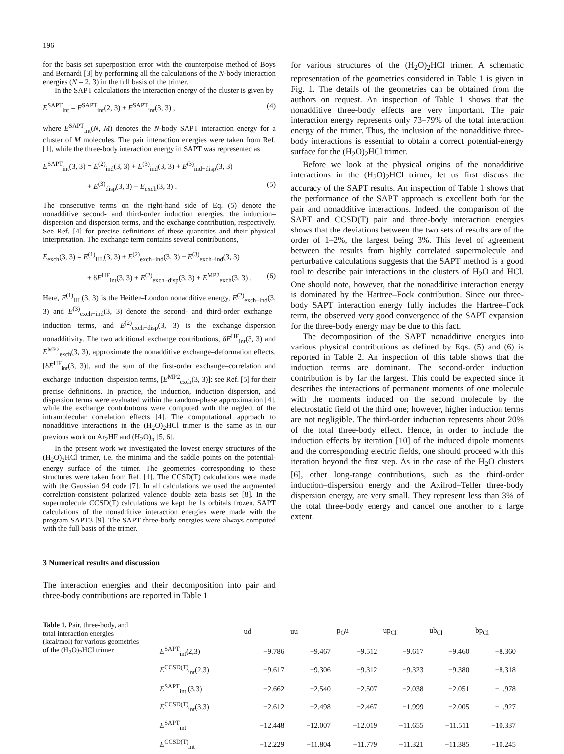196
for the basis set superposition error with the counterpoise method of Boys and Bernardi [3] by performing all the calculations of the N-body interaction energies (N = 2, 3) in the full basis of the trimer.
In the SAPT calculations the interaction energy of the cluster is given by
E<sup>SAPT</sup><sub>int</sub> = E<sup>SAPT</sup><sub>int</sub>(2, 3) + E<sup>SAPT</sup><sub>int</sub>(3, 3) , (4)
where E<sup>SAPT</sup><sub>int</sub>(N, M) denotes the N-body SAPT interaction energy for a cluster of M molecules. The pair interaction energies were taken from Ref. [1], while the three-body interaction energy in SAPT was represented as
E<sup>SAPT</sup><sub>int</sub>(3, 3) = E<sup>(2)</sup><sub>ind</sub>(3, 3) + E<sup>(3)</sup><sub>ind</sub>(3, 3) + E<sup>(3)</sup><sub>ind−disp</sub>(3, 3)
+ E<sup>(3)</sup><sub>disp</sub>(3, 3) + E<sub>exch</sub>(3, 3) . (5)
The consecutive terms on the right-hand side of Eq. (5) denote the nonadditive second- and third-order induction energies, the induction–dispersion and dispersion terms, and the exchange contribution, respectively. See Ref. [4] for precise definitions of these quantities and their physical interpretation. The exchange term contains several contributions,
E<sub>exch</sub>(3, 3) = E<sup>(1)</sup><sub>HL</sub>(3, 3) + E<sup>(2)</sup><sub>exch−ind</sub>(3, 3) + E<sup>(3)</sup><sub>exch−ind</sub>(3, 3)
+ δE<sup>HF</sup><sub>int</sub>(3, 3) + E<sup>(2)</sup><sub>exch−disp</sub>(3, 3) + E<sup>MP2</sup><sub>exch</sub>(3, 3) . (6)
Here, E<sup>(1)</sup><sub>HL</sub>(3, 3) is the Heitler–London nonadditive energy, E<sup>(2)</sup><sub>exch−ind</sub>(3, 3) and E<sup>(3)</sup><sub>exch−ind</sub>(3, 3) denote the second- and third-order exchange–induction terms, and E<sup>(2)</sup><sub>exch−disp</sub>(3, 3) is the exchange–dispersion nonadditivity. The two additional exchange contributions, δE<sup>HF</sup><sub>int</sub>(3, 3) and E<sup>MP2</sup><sub>exch</sub>(3, 3), approximate the nonadditive exchange–deformation effects, [δE<sup>HF</sup><sub>int</sub>(3, 3)], and the sum of the first-order exchange–correlation and exchange–induction–dispersion terms, [E<sup>MP2</sup><sub>exch</sub>(3, 3)]: see Ref. [5] for their precise definitions. In practice, the induction, induction–dispersion, and dispersion terms were evaluated within the random-phase approximation [4], while the exchange contributions were computed with the neglect of the intramolecular correlation effects [4]. The computational approach to nonadditive interactions in the (H<sub>2</sub>O)<sub>2</sub>HCl trimer is the same as in our previous work on Ar<sub>2</sub>HF and (H<sub>2</sub>O)<sub>n</sub> [5, 6].
In the present work we investigated the lowest energy structures of the (H<sub>2</sub>O)<sub>2</sub>HCl trimer, i.e. the minima and the saddle points on the potential-energy surface of the trimer. The geometries corresponding to these structures were taken from Ref. [1]. The CCSD(T) calculations were made with the Gaussian 94 code [7]. In all calculations we used the augmented correlation-consistent polarized valence double zeta basis set [8]. In the supermolecule CCSD(T) calculations we kept the 1s orbitals frozen. SAPT calculations of the nonadditive interaction energies were made with the program SAPT3 [9]. The SAPT three-body energies were always computed with the full basis of the trimer.
3 Numerical results and discussion
The interaction energies and their decomposition into pair and three-body contributions are reported in Table 1
for various structures of the (H<sub>2</sub>O)<sub>2</sub>HCl trimer. A schematic representation of the geometries considered in Table 1 is given in Fig. 1. The details of the geometries can be obtained from the authors on request. An inspection of Table 1 shows that the nonadditive three-body effects are very important. The pair interaction energy represents only 73–79% of the total interaction energy of the trimer. Thus, the inclusion of the nonadditive three-body interactions is essential to obtain a correct potential-energy surface for the (H<sub>2</sub>O)<sub>2</sub>HCl trimer.
Before we look at the physical origins of the nonadditive interactions in the (H<sub>2</sub>O)<sub>2</sub>HCl trimer, let us first discuss the accuracy of the SAPT results. An inspection of Table 1 shows that the performance of the SAPT approach is excellent both for the pair and nonadditive interactions. Indeed, the comparison of the SAPT and CCSD(T) pair and three-body interaction energies shows that the deviations between the two sets of results are of the order of 1–2%, the largest being 3%. This level of agreement between the results from highly correlated supermolecule and perturbative calculations suggests that the SAPT method is a good tool to describe pair interactions in the clusters of H<sub>2</sub>O and HCl. One should note, however, that the nonadditive interaction energy is dominated by the Hartree–Fock contribution. Since our three-body SAPT interaction energy fully includes the Hartree–Fock term, the observed very good convergence of the SAPT expansion for the three-body energy may be due to this fact.
The decomposition of the SAPT nonadditive energies into various physical contributions as defined by Eqs. (5) and (6) is reported in Table 2. An inspection of this table shows that the induction terms are dominant. The second-order induction contribution is by far the largest. This could be expected since it describes the interactions of permanent moments of one molecule with the moments induced on the second molecule by the electrostatic field of the third one; however, higher induction terms are not negligible. The third-order induction represents about 20% of the total three-body effect. Hence, in order to include the induction effects by iteration [10] of the induced dipole moments and the corresponding electric fields, one should proceed with this iteration beyond the first step. As in the case of the H<sub>2</sub>O clusters [6], other long-range contributions, such as the third-order induction–dispersion energy and the Axilrod–Teller three-body dispersion energy, are very small. They represent less than 3% of the total three-body energy and cancel one another to a large extent.
Table 1. Pair, three-body, and total interaction energies (kcal/mol) for various geometries of the (H<sub>2</sub>O)<sub>2</sub>HCl trimer
| | ud | uu | p<sub>O</sub>u | up<sub>Cl</sub> | ub<sub>Cl</sub> | bp<sub>Cl</sub> |
| --- | --- | --- | --- | --- | --- | --- |
| E<sup>SAPT</sup><sub>int</sub>(2,3) | −9.786 | −9.467 | −9.512 | −9.617 | −9.460 | −8.360 |
| E<sup>CCSD(T)</sup><sub>int</sub>(2,3) | −9.617 | −9.306 | −9.312 | −9.323 | −9.380 | −8.318 |
| E<sup>SAPT</sup><sub>int</sub> (3,3) | −2.662 | −2.540 | −2.507 | −2.038 | −2.051 | −1.978 |
| E<sup>CCSD(T)</sup><sub>int</sub>(3,3) | −2.612 | −2.498 | −2.467 | −1.999 | −2.005 | −1.927 |
| E<sup>SAPT</sup><sub>int</sub> | −12.448 | −12.007 | −12.019 | −11.655 | −11.511 | −10.337 |
| E<sup>CCSD(T)</sup><sub>int</sub> | −12.229 | −11.804 | −11.779 | −11.321 | −11.385 | −10.245 |